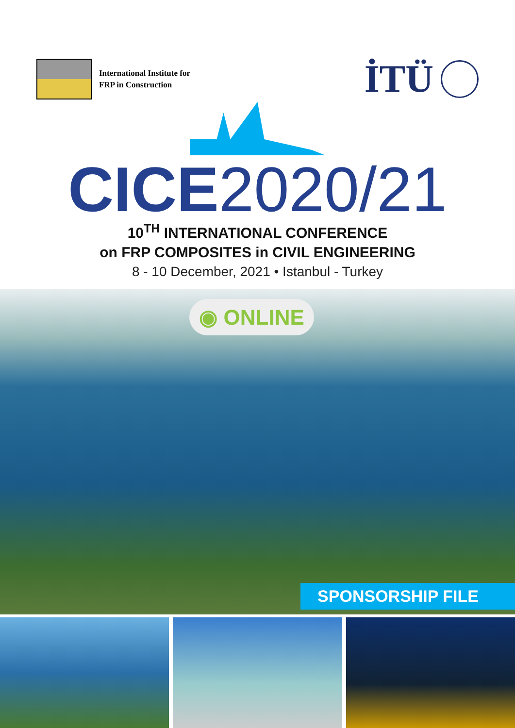International Institute for
FRP in Construction
İTÜ
CICE2020/21
10<sup>TH</sup> INTERNATIONAL CONFERENCE
on FRP COMPOSITES in CIVIL ENGINEERING
8 - 10 December, 2021 • Istanbul - Turkey
◉ ONLINE
SPONSORSHIP FILE